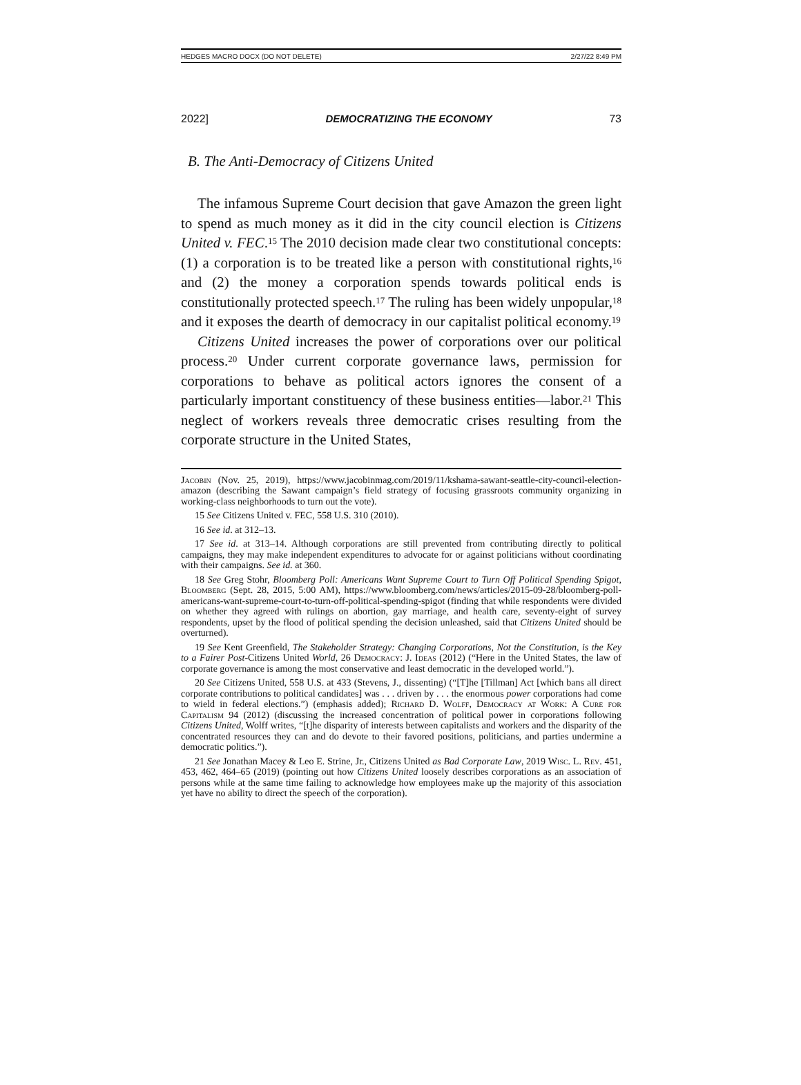HEDGES MACRO DOCX (DO NOT DELETE) 2/27/22 8:49 PM
2022] DEMOCRATIZING THE ECONOMY 73
B. The Anti-Democracy of Citizens United
The infamous Supreme Court decision that gave Amazon the green light to spend as much money as it did in the city council election is Citizens United v. FEC.<sup>15</sup> The 2010 decision made clear two constitutional concepts: (1) a corporation is to be treated like a person with constitutional rights,<sup>16</sup> and (2) the money a corporation spends towards political ends is constitutionally protected speech.<sup>17</sup> The ruling has been widely unpopular,<sup>18</sup> and it exposes the dearth of democracy in our capitalist political economy.<sup>19</sup>
Citizens United increases the power of corporations over our political process.<sup>20</sup> Under current corporate governance laws, permission for corporations to behave as political actors ignores the consent of a particularly important constituency of these business entities—labor.<sup>21</sup> This neglect of workers reveals three democratic crises resulting from the corporate structure in the United States,
Jacobin (Nov. 25, 2019), https://www.jacobinmag.com/2019/11/kshama-sawant-seattle-city-council-election-amazon (describing the Sawant campaign’s field strategy of focusing grassroots community organizing in working-class neighborhoods to turn out the vote).
15 See Citizens United v. FEC, 558 U.S. 310 (2010).
16 See id. at 312–13.
17 See id. at 313–14. Although corporations are still prevented from contributing directly to political campaigns, they may make independent expenditures to advocate for or against politicians without coordinating with their campaigns. See id. at 360.
18 See Greg Stohr, Bloomberg Poll: Americans Want Supreme Court to Turn Off Political Spending Spigot, Bloomberg (Sept. 28, 2015, 5:00 AM), https://www.bloomberg.com/news/articles/2015-09-28/bloomberg-poll-americans-want-supreme-court-to-turn-off-political-spending-spigot (finding that while respondents were divided on whether they agreed with rulings on abortion, gay marriage, and health care, seventy-eight of survey respondents, upset by the flood of political spending the decision unleashed, said that Citizens United should be overturned).
19 See Kent Greenfield, The Stakeholder Strategy: Changing Corporations, Not the Constitution, is the Key to a Fairer Post-Citizens United World, 26 Democracy: J. Ideas (2012) (“Here in the United States, the law of corporate governance is among the most conservative and least democratic in the developed world.”).
20 See Citizens United, 558 U.S. at 433 (Stevens, J., dissenting) (“[T]he [Tillman] Act [which bans all direct corporate contributions to political candidates] was . . . driven by . . . the enormous power corporations had come to wield in federal elections.”) (emphasis added); Richard D. Wolff, Democracy at Work: A Cure for Capitalism 94 (2012) (discussing the increased concentration of political power in corporations following Citizens United, Wolff writes, “[t]he disparity of interests between capitalists and workers and the disparity of the concentrated resources they can and do devote to their favored positions, politicians, and parties undermine a democratic politics.”).
21 See Jonathan Macey & Leo E. Strine, Jr., Citizens United as Bad Corporate Law, 2019 Wisc. L. Rev. 451, 453, 462, 464–65 (2019) (pointing out how Citizens United loosely describes corporations as an association of persons while at the same time failing to acknowledge how employees make up the majority of this association yet have no ability to direct the speech of the corporation).